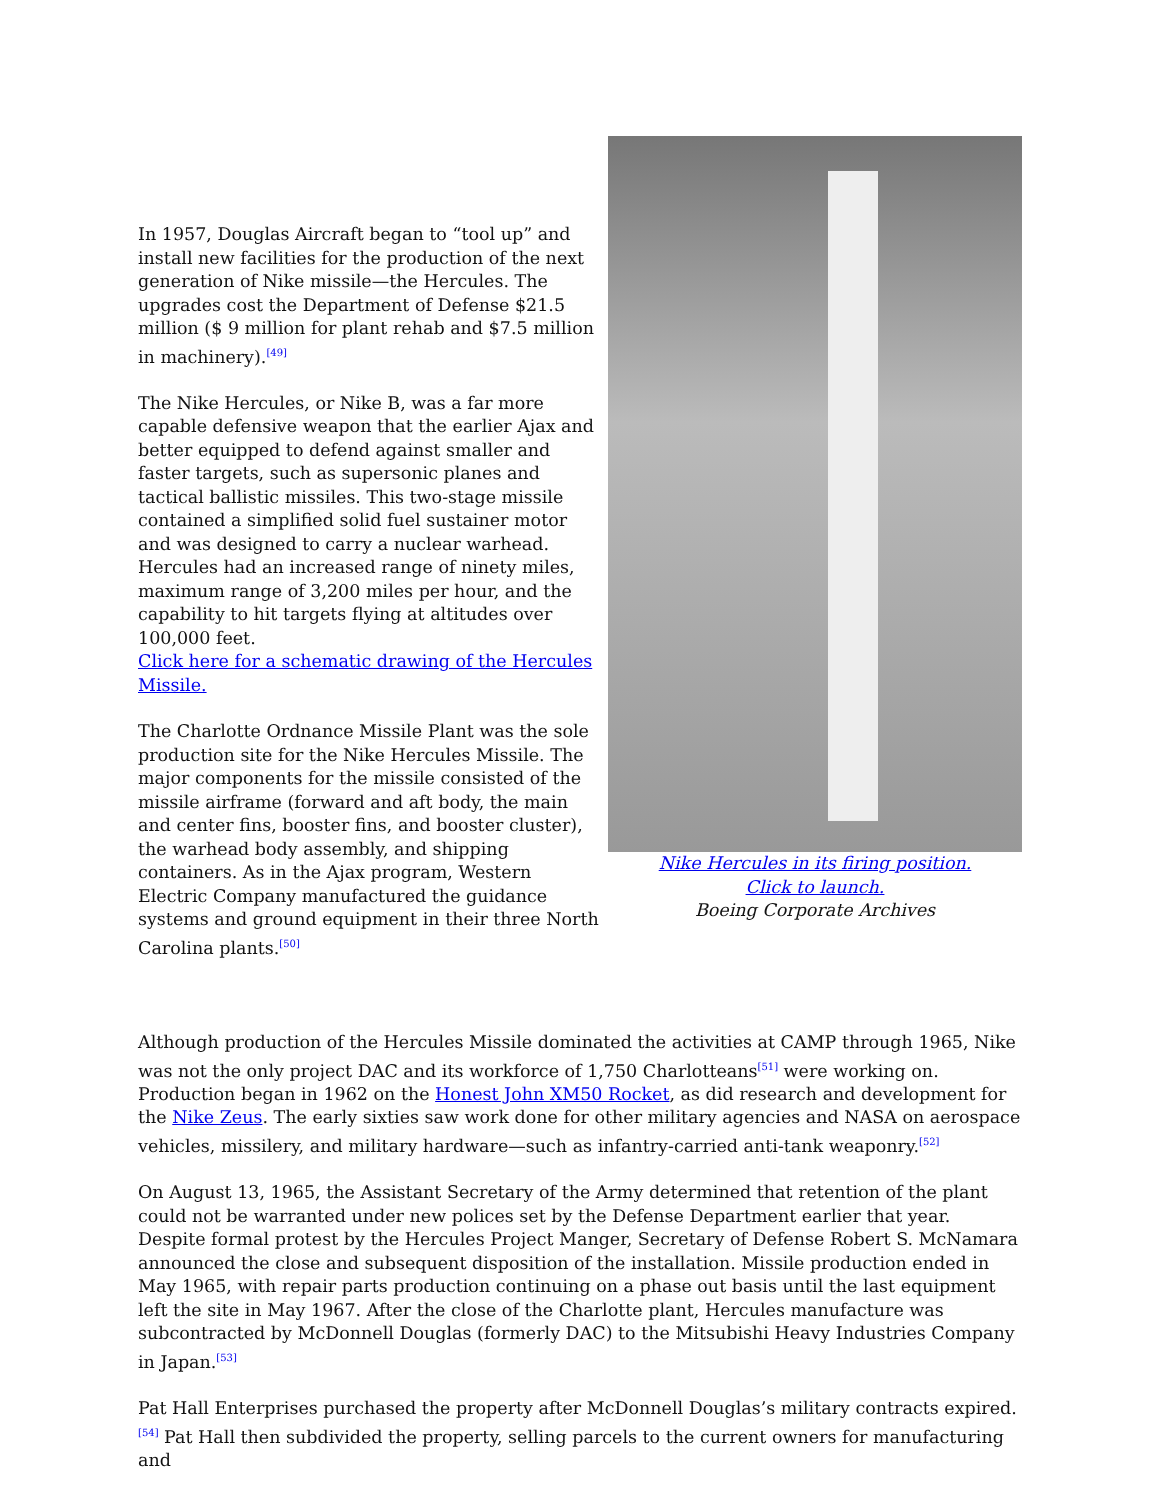In 1957, Douglas Aircraft began to “tool up” and install new facilities for the production of the next generation of Nike missile—the Hercules. The upgrades cost the Department of Defense $21.5 million ($ 9 million for plant rehab and $7.5 million in machinery).<sup>[49]</sup>
The Nike Hercules, or Nike B, was a far more capable defensive weapon that the earlier Ajax and better equipped to defend against smaller and faster targets, such as supersonic planes and tactical ballistic missiles. This two-stage missile contained a simplified solid fuel sustainer motor and was designed to carry a nuclear warhead. Hercules had an increased range of ninety miles, maximum range of 3,200 miles per hour, and the capability to hit targets flying at altitudes over 100,000 feet.
Click here for a schematic drawing of the Hercules Missile.
The Charlotte Ordnance Missile Plant was the sole production site for the Nike Hercules Missile. The major components for the missile consisted of the missile airframe (forward and aft body, the main and center fins, booster fins, and booster cluster), the warhead body assembly, and shipping containers. As in the Ajax program, Western Electric Company manufactured the guidance systems and ground equipment in their three North Carolina plants.<sup>[50]</sup>
Nike Hercules in its firing position.
Click to launch.
Boeing Corporate Archives
Although production of the Hercules Missile dominated the activities at CAMP through 1965, Nike was not the only project DAC and its workforce of 1,750 Charlotteans<sup>[51]</sup> were working on. Production began in 1962 on the Honest John XM50 Rocket, as did research and development for the Nike Zeus. The early sixties saw work done for other military agencies and NASA on aerospace vehicles, missilery, and military hardware—such as infantry-carried anti-tank weaponry.<sup>[52]</sup>
On August 13, 1965, the Assistant Secretary of the Army determined that retention of the plant could not be warranted under new polices set by the Defense Department earlier that year. Despite formal protest by the Hercules Project Manger, Secretary of Defense Robert S. McNamara announced the close and subsequent disposition of the installation. Missile production ended in May 1965, with repair parts production continuing on a phase out basis until the last equipment left the site in May 1967. After the close of the Charlotte plant, Hercules manufacture was subcontracted by McDonnell Douglas (formerly DAC) to the Mitsubishi Heavy Industries Company in Japan.<sup>[53]</sup>
Pat Hall Enterprises purchased the property after McDonnell Douglas’s military contracts expired.<sup>[54]</sup> Pat Hall then subdivided the property, selling parcels to the current owners for manufacturing and